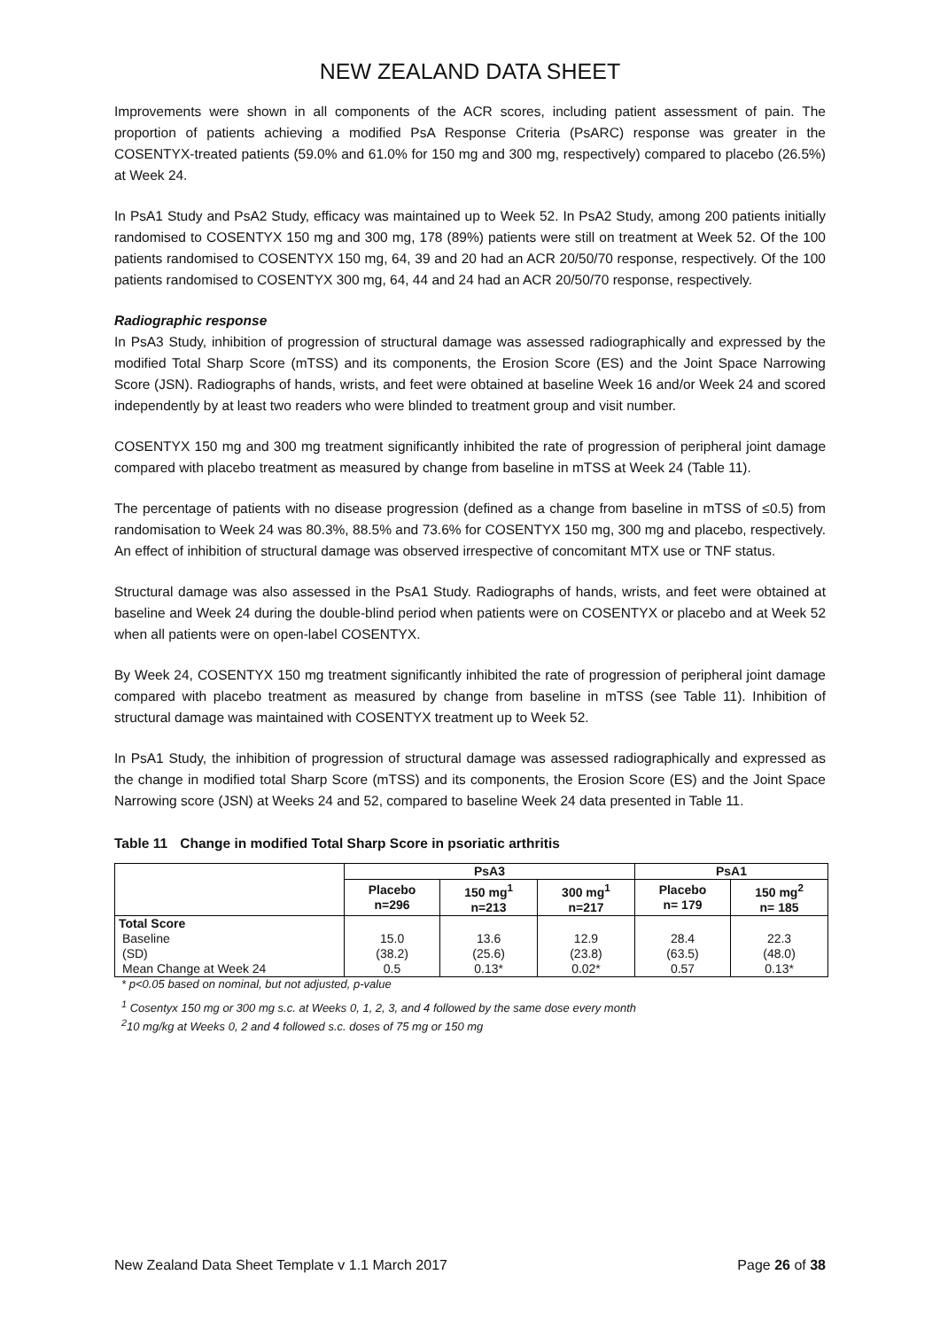NEW ZEALAND DATA SHEET
Improvements were shown in all components of the ACR scores, including patient assessment of pain. The proportion of patients achieving a modified PsA Response Criteria (PsARC) response was greater in the COSENTYX-treated patients (59.0% and 61.0% for 150 mg and 300 mg, respectively) compared to placebo (26.5%) at Week 24.
In PsA1 Study and PsA2 Study, efficacy was maintained up to Week 52. In PsA2 Study, among 200 patients initially randomised to COSENTYX 150 mg and 300 mg, 178 (89%) patients were still on treatment at Week 52. Of the 100 patients randomised to COSENTYX 150 mg, 64, 39 and 20 had an ACR 20/50/70 response, respectively. Of the 100 patients randomised to COSENTYX 300 mg, 64, 44 and 24 had an ACR 20/50/70 response, respectively.
Radiographic response
In PsA3 Study, inhibition of progression of structural damage was assessed radiographically and expressed by the modified Total Sharp Score (mTSS) and its components, the Erosion Score (ES) and the Joint Space Narrowing Score (JSN). Radiographs of hands, wrists, and feet were obtained at baseline Week 16 and/or Week 24 and scored independently by at least two readers who were blinded to treatment group and visit number.
COSENTYX 150 mg and 300 mg treatment significantly inhibited the rate of progression of peripheral joint damage compared with placebo treatment as measured by change from baseline in mTSS at Week 24 (Table 11).
The percentage of patients with no disease progression (defined as a change from baseline in mTSS of ≤0.5) from randomisation to Week 24 was 80.3%, 88.5% and 73.6% for COSENTYX 150 mg, 300 mg and placebo, respectively. An effect of inhibition of structural damage was observed irrespective of concomitant MTX use or TNF status.
Structural damage was also assessed in the PsA1 Study. Radiographs of hands, wrists, and feet were obtained at baseline and Week 24 during the double-blind period when patients were on COSENTYX or placebo and at Week 52 when all patients were on open-label COSENTYX.
By Week 24, COSENTYX 150 mg treatment significantly inhibited the rate of progression of peripheral joint damage compared with placebo treatment as measured by change from baseline in mTSS (see Table 11). Inhibition of structural damage was maintained with COSENTYX treatment up to Week 52.
In PsA1 Study, the inhibition of progression of structural damage was assessed radiographically and expressed as the change in modified total Sharp Score (mTSS) and its components, the Erosion Score (ES) and the Joint Space Narrowing score (JSN) at Weeks 24 and 52, compared to baseline Week 24 data presented in Table 11.
Table 11 Change in modified Total Sharp Score in psoriatic arthritis
| | PsA3 | | | PsA1 | |
| --- | --- | --- | --- | --- | --- |
| | Placebo n=296 | 150 mg<sup>1</sup> n=213 | 300 mg<sup>1</sup> n=217 | Placebo n= 179 | 150 mg<sup>2</sup> n= 185 |
| Total Score | | | | | |
| Baseline | 15.0 | 13.6 | 12.9 | 28.4 | 22.3 |
| (SD) | (38.2) | (25.6) | (23.8) | (63.5) | (48.0) |
| Mean Change at Week 24 | 0.5 | 0.13* | 0.02* | 0.57 | 0.13* |
* p<0.05 based on nominal, but not adjusted, p-value
<sup>1</sup> Cosentyx 150 mg or 300 mg s.c. at Weeks 0, 1, 2, 3, and 4 followed by the same dose every month
<sup>2</sup> 10 mg/kg at Weeks 0, 2 and 4 followed s.c. doses of 75 mg or 150 mg
New Zealand Data Sheet Template v 1.1 March 2017 Page 26 of 38